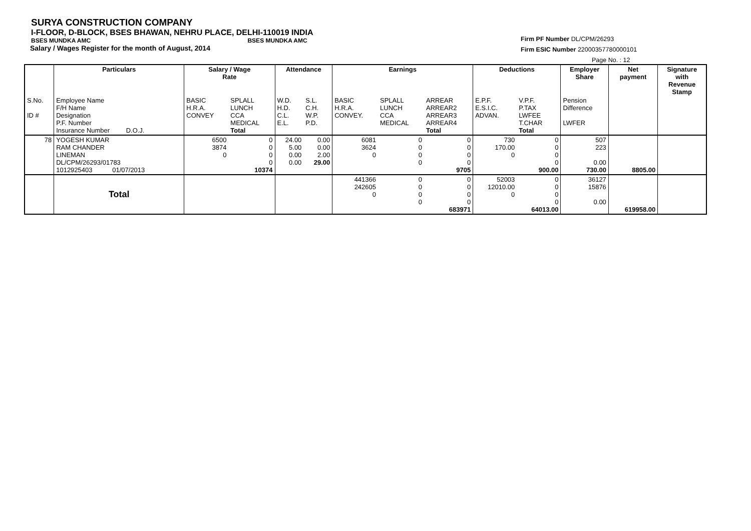SURYA CONSTRUCTION COMPANY
I-FLOOR, D-BLOCK, BSES BHAWAN, NEHRU PLACE, DELHI-110019 INDIA
BSES MUNDKA AMC BSES MUNDKA AMC
Salary / Wages Register for the month of August, 2014
Firm PF Number DL/CPM/26293
Firm ESIC Number 22000357780000101
Page No. : 12
| | Particulars | Salary / Wage Rate | | Attendance | | Earnings | | | Deductions | | Employer Share | Net payment | Signature with Revenue Stamp |
| S.No. ID # | Employee Name F/H Name Designation P.F. Number Insurance Number D.O.J. | BASIC H.R.A. CONVEY | SPLALL LUNCH CCA MEDICAL Total | W.D. H.D. C.L. E.L. | S.L. C.H. W.P. P.D. | BASIC H.R.A. CONVEY. | SPLALL LUNCH CCA MEDICAL | ARREAR ARREAR2 ARREAR3 ARREAR4 Total | E.P.F. E.S.I.C. ADVAN. | V.P.F. P.TAX LWFEE T.CHAR Total | Pension Difference LWFER | | |
| 78 | YOGESH KUMAR RAM CHANDER LINEMAN DL/CPM/26293/01783 1012925403 01/07/2013 | 6500 3874 0 | 0 0 0 0 10374 | 24.00 5.00 0.00 0.00 | 0.00 0.00 2.00 29.00 | 6081 3624 0 | 0 0 0 0 | 0 0 0 0 9705 | 730 170.00 0 | 0 0 0 0 900.00 | 507 223 0.00 730.00 | 8805.00 | |
| | Total | | | | | 441366 242605 0 | 0 0 0 0 | 0 0 0 0 683971 | 52003 12010.00 0 | 0 0 0 0 64013.00 | 36127 15876 0.00 | 619958.00 | |